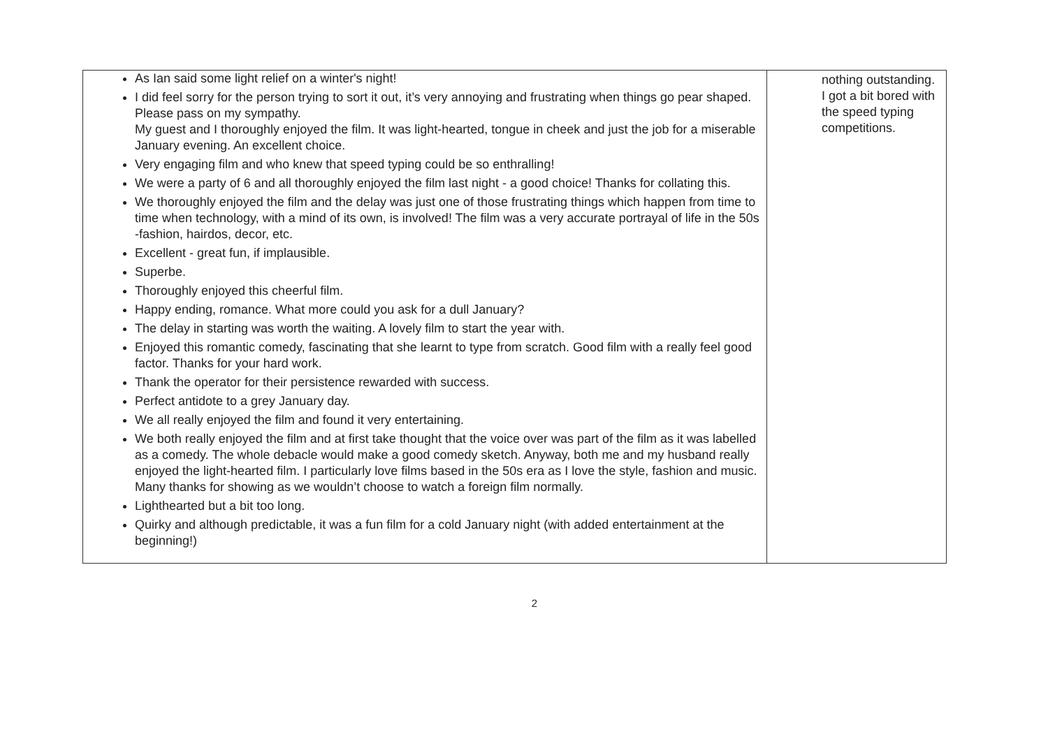| As Ian said some light relief on a winter's night! I did feel sorry for the person trying to sort it out, it’s very annoying and frustrating when things go pear shaped. Please pass on my sympathy. My guest and I thoroughly enjoyed the film. It was light-hearted, tongue in cheek and just the job for a miserable January evening. An excellent choice. Very engaging film and who knew that speed typing could be so enthralling! We were a party of 6 and all thoroughly enjoyed the film last night - a good choice! Thanks for collating this. We thoroughly enjoyed the film and the delay was just one of those frustrating things which happen from time to time when technology, with a mind of its own, is involved! The film was a very accurate portrayal of life in the 50s -fashion, hairdos, decor, etc. Excellent - great fun, if implausible. Superbe. Thoroughly enjoyed this cheerful film. Happy ending, romance. What more could you ask for a dull January? The delay in starting was worth the waiting. A lovely film to start the year with. Enjoyed this romantic comedy, fascinating that she learnt to type from scratch. Good film with a really feel good factor. Thanks for your hard work. Thank the operator for their persistence rewarded with success. Perfect antidote to a grey January day. We all really enjoyed the film and found it very entertaining. We both really enjoyed the film and at first take thought that the voice over was part of the film as it was labelled as a comedy. The whole debacle would make a good comedy sketch. Anyway, both me and my husband really enjoyed the light-hearted film. I particularly love films based in the 50s era as I love the style, fashion and music. Many thanks for showing as we wouldn’t choose to watch a foreign film normally. Lighthearted but a bit too long. Quirky and although predictable, it was a fun film for a cold January night (with added entertainment at the beginning!) | nothing outstanding. I got a bit bored with the speed typing competitions. |
2